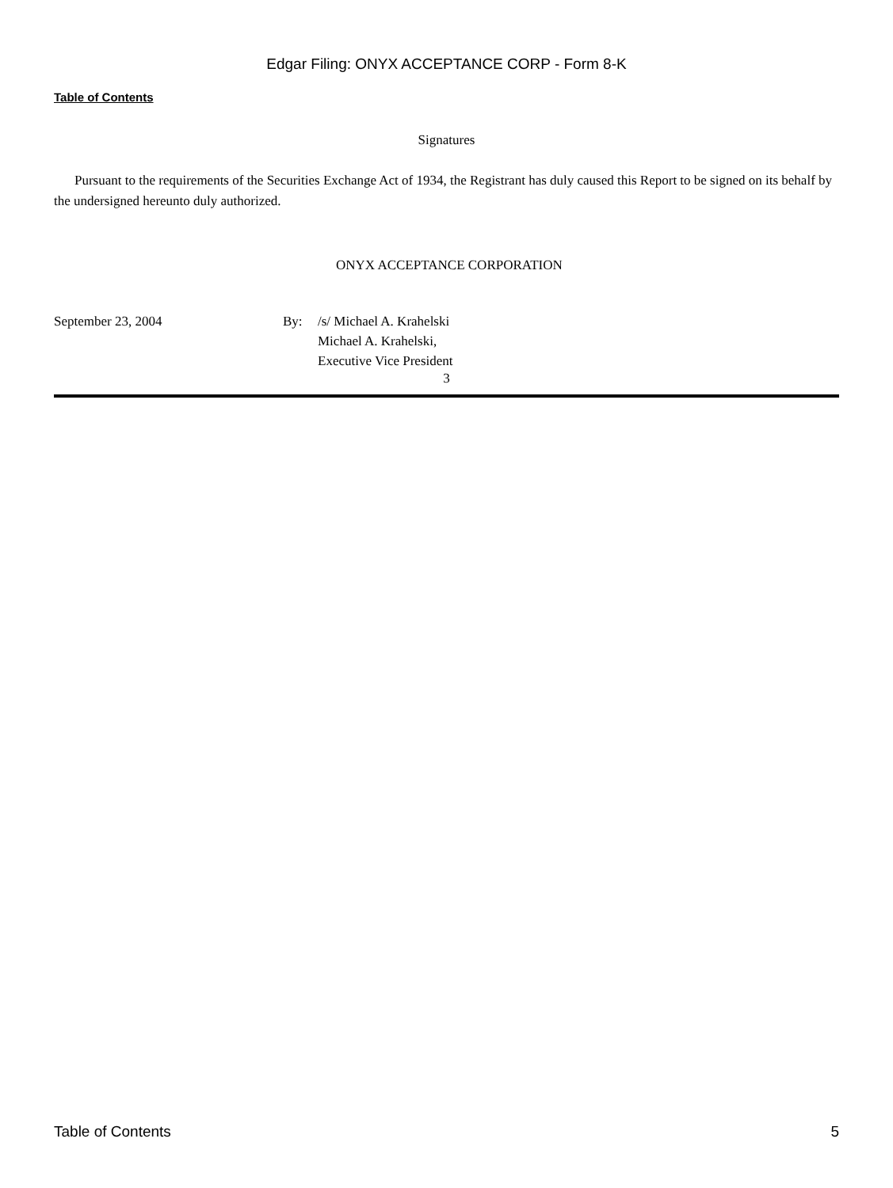Edgar Filing: ONYX ACCEPTANCE CORP - Form 8-K
Table of Contents
Signatures
Pursuant to the requirements of the Securities Exchange Act of 1934, the Registrant has duly caused this Report to be signed on its behalf by the undersigned hereunto duly authorized.
ONYX ACCEPTANCE CORPORATION
| September 23, 2004 | By: | /s/ Michael A. Krahelski Michael A. Krahelski, Executive Vice President |
3
Table of Contents 5